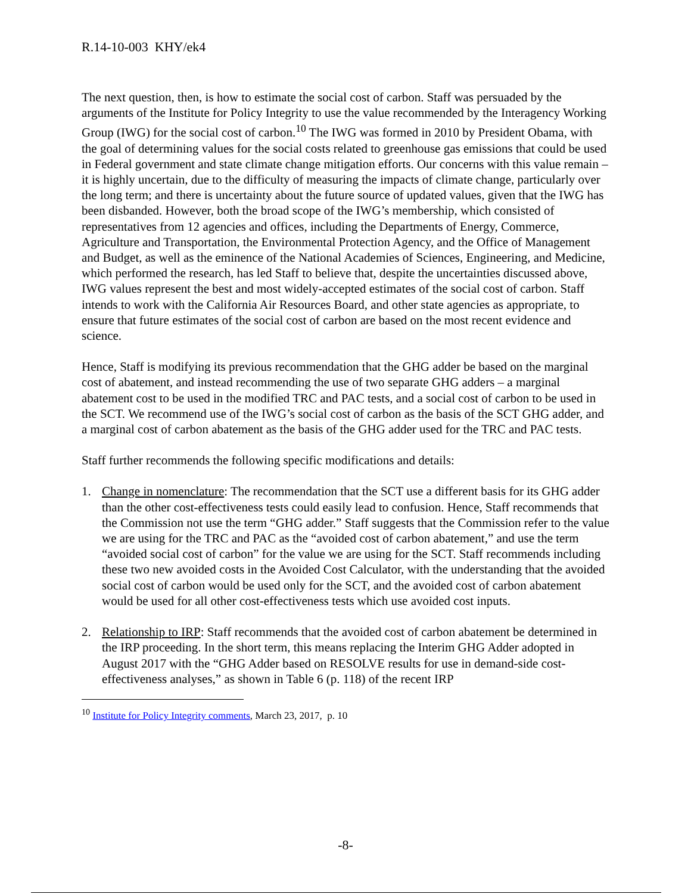R.14-10-003 KHY/ek4
The next question, then, is how to estimate the social cost of carbon. Staff was persuaded by the arguments of the Institute for Policy Integrity to use the value recommended by the Interagency Working Group (IWG) for the social cost of carbon.<sup>10</sup> The IWG was formed in 2010 by President Obama, with the goal of determining values for the social costs related to greenhouse gas emissions that could be used in Federal government and state climate change mitigation efforts. Our concerns with this value remain – it is highly uncertain, due to the difficulty of measuring the impacts of climate change, particularly over the long term; and there is uncertainty about the future source of updated values, given that the IWG has been disbanded. However, both the broad scope of the IWG’s membership, which consisted of representatives from 12 agencies and offices, including the Departments of Energy, Commerce, Agriculture and Transportation, the Environmental Protection Agency, and the Office of Management and Budget, as well as the eminence of the National Academies of Sciences, Engineering, and Medicine, which performed the research, has led Staff to believe that, despite the uncertainties discussed above, IWG values represent the best and most widely-accepted estimates of the social cost of carbon. Staff intends to work with the California Air Resources Board, and other state agencies as appropriate, to ensure that future estimates of the social cost of carbon are based on the most recent evidence and science.
Hence, Staff is modifying its previous recommendation that the GHG adder be based on the marginal cost of abatement, and instead recommending the use of two separate GHG adders – a marginal abatement cost to be used in the modified TRC and PAC tests, and a social cost of carbon to be used in the SCT. We recommend use of the IWG’s social cost of carbon as the basis of the SCT GHG adder, and a marginal cost of carbon abatement as the basis of the GHG adder used for the TRC and PAC tests.
Staff further recommends the following specific modifications and details:
1. Change in nomenclature: The recommendation that the SCT use a different basis for its GHG adder than the other cost-effectiveness tests could easily lead to confusion. Hence, Staff recommends that the Commission not use the term “GHG adder.” Staff suggests that the Commission refer to the value we are using for the TRC and PAC as the “avoided cost of carbon abatement,” and use the term “avoided social cost of carbon” for the value we are using for the SCT. Staff recommends including these two new avoided costs in the Avoided Cost Calculator, with the understanding that the avoided social cost of carbon would be used only for the SCT, and the avoided cost of carbon abatement would be used for all other cost-effectiveness tests which use avoided cost inputs.
2. Relationship to IRP: Staff recommends that the avoided cost of carbon abatement be determined in the IRP proceeding. In the short term, this means replacing the Interim GHG Adder adopted in August 2017 with the “GHG Adder based on RESOLVE results for use in demand-side cost-effectiveness analyses,” as shown in Table 6 (p. 118) of the recent IRP
<sup>10</sup> Institute for Policy Integrity comments, March 23, 2017, p. 10
-8-